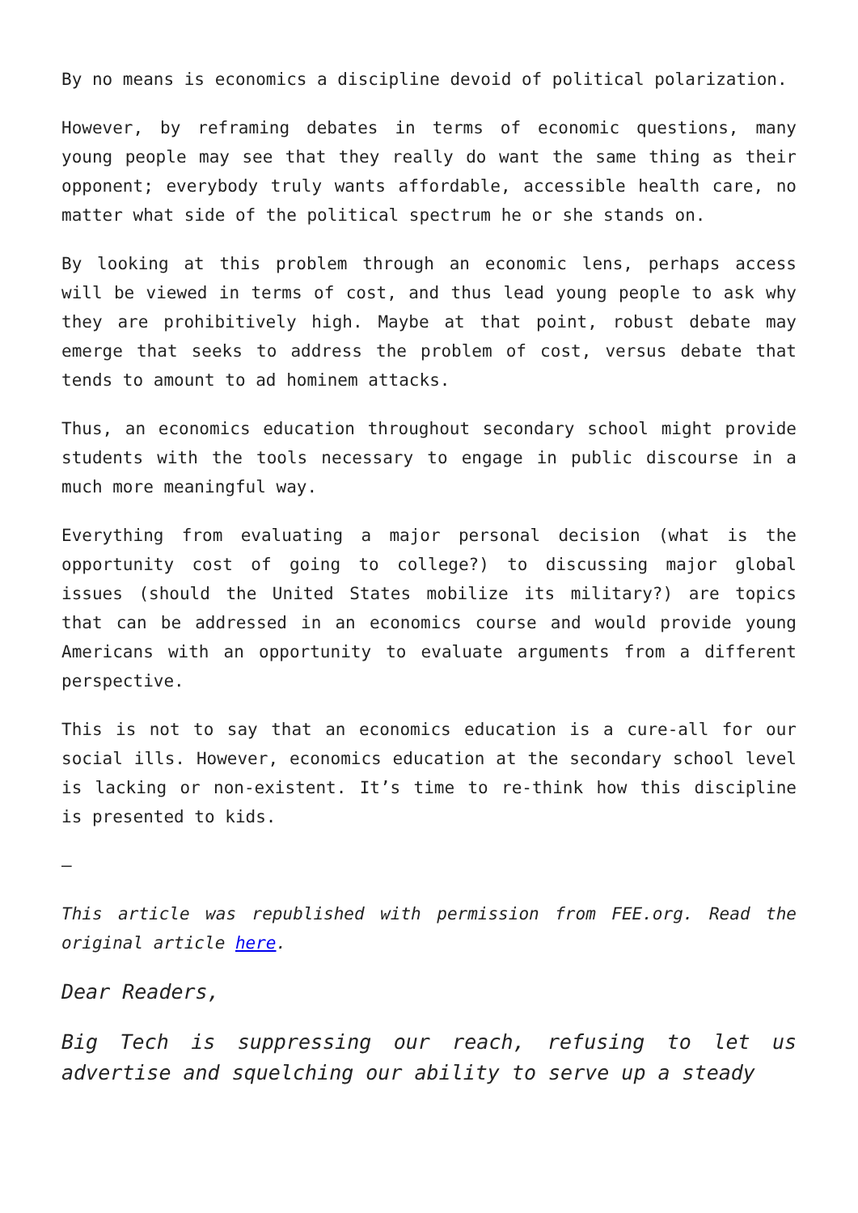By no means is economics a discipline devoid of political polarization.
However, by reframing debates in terms of economic questions, many young people may see that they really do want the same thing as their opponent; everybody truly wants affordable, accessible health care, no matter what side of the political spectrum he or she stands on.
By looking at this problem through an economic lens, perhaps access will be viewed in terms of cost, and thus lead young people to ask why they are prohibitively high. Maybe at that point, robust debate may emerge that seeks to address the problem of cost, versus debate that tends to amount to ad hominem attacks.
Thus, an economics education throughout secondary school might provide students with the tools necessary to engage in public discourse in a much more meaningful way.
Everything from evaluating a major personal decision (what is the opportunity cost of going to college?) to discussing major global issues (should the United States mobilize its military?) are topics that can be addressed in an economics course and would provide young Americans with an opportunity to evaluate arguments from a different perspective.
This is not to say that an economics education is a cure-all for our social ills. However, economics education at the secondary school level is lacking or non-existent. It’s time to re-think how this discipline is presented to kids.
—
This article was republished with permission from FEE.org. Read the original article here.
Dear Readers,
Big Tech is suppressing our reach, refusing to let us advertise and squelching our ability to serve up a steady